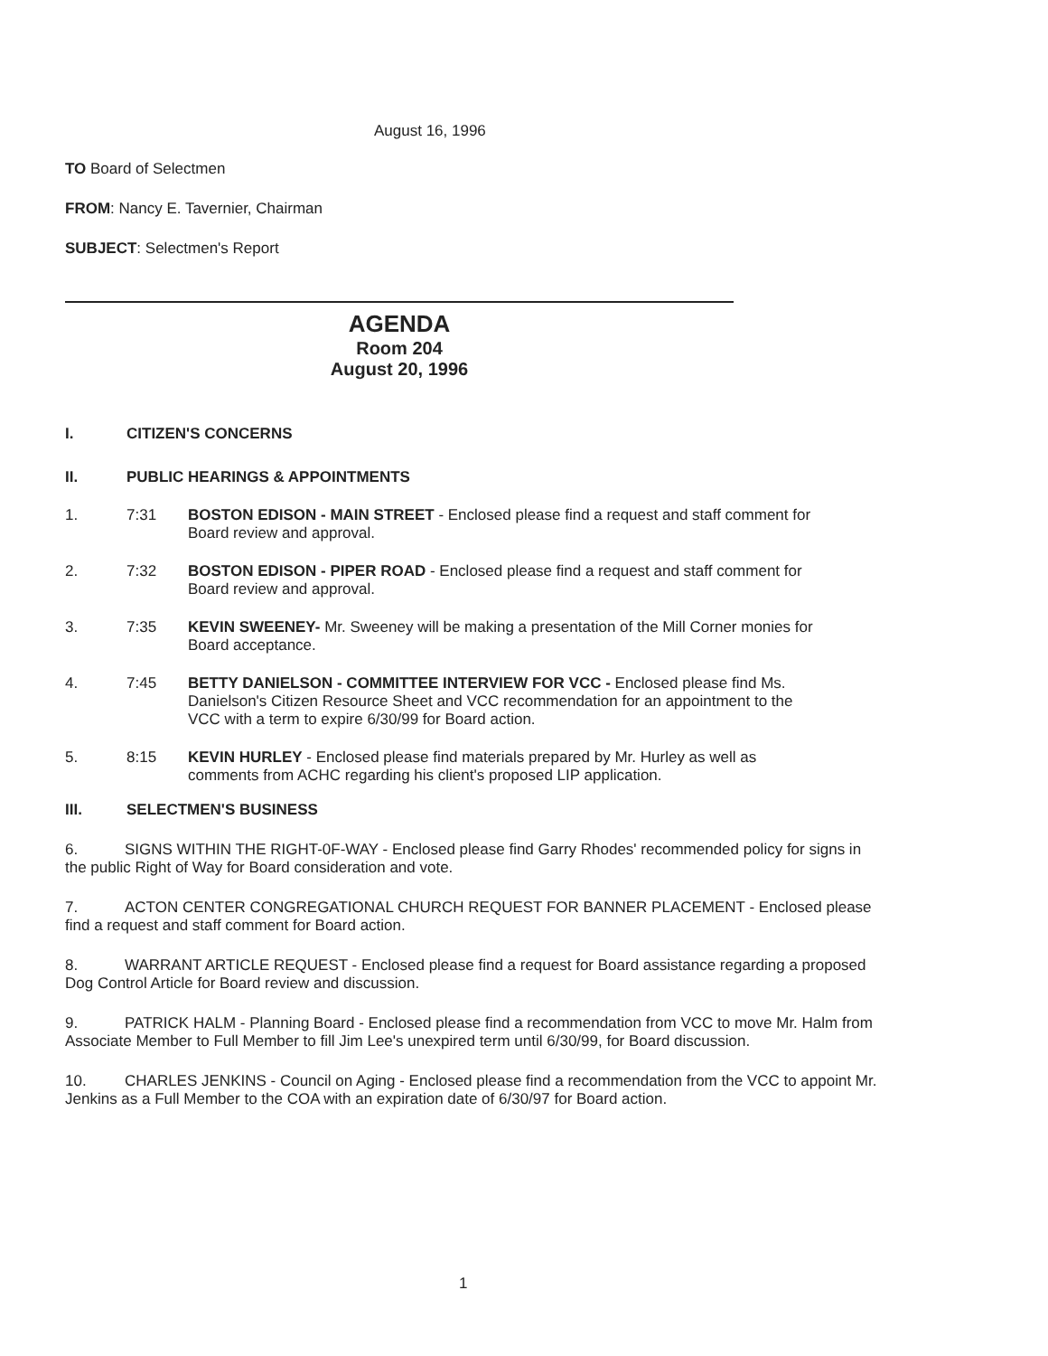August 16, 1996
TO Board of Selectmen
FROM: Nancy E. Tavernier, Chairman
SUBJECT: Selectmen's Report
AGENDA
Room 204
August 20, 1996
I. CITIZEN'S CONCERNS
II. PUBLIC HEARINGS & APPOINTMENTS
1. 7:31 BOSTON EDISON - MAIN STREET - Enclosed please find a request and staff comment for Board review and approval.
2. 7:32 BOSTON EDISON - PIPER ROAD - Enclosed please find a request and staff comment for Board review and approval.
3. 7:35 KEVIN SWEENEY- Mr. Sweeney will be making a presentation of the Mill Corner monies for Board acceptance.
4. 7:45 BETTY DANIELSON - COMMITTEE INTERVIEW FOR VCC - Enclosed please find Ms. Danielson's Citizen Resource Sheet and VCC recommendation for an appointment to the VCC with a term to expire 6/30/99 for Board action.
5. 8:15 KEVIN HURLEY - Enclosed please find materials prepared by Mr. Hurley as well as comments from ACHC regarding his client's proposed LIP application.
III. SELECTMEN'S BUSINESS
6. SIGNS WITHIN THE RIGHT-0F-WAY - Enclosed please find Garry Rhodes' recommended policy for signs in the public Right of Way for Board consideration and vote.
7. ACTON CENTER CONGREGATIONAL CHURCH REQUEST FOR BANNER PLACEMENT - Enclosed please find a request and staff comment for Board action.
8. WARRANT ARTICLE REQUEST - Enclosed please find a request for Board assistance regarding a proposed Dog Control Article for Board review and discussion.
9. PATRICK HALM - Planning Board - Enclosed please find a recommendation from VCC to move Mr. Halm from Associate Member to Full Member to fill Jim Lee's unexpired term until 6/30/99, for Board discussion.
10. CHARLES JENKINS - Council on Aging - Enclosed please find a recommendation from the VCC to appoint Mr. Jenkins as a Full Member to the COA with an expiration date of 6/30/97 for Board action.
1